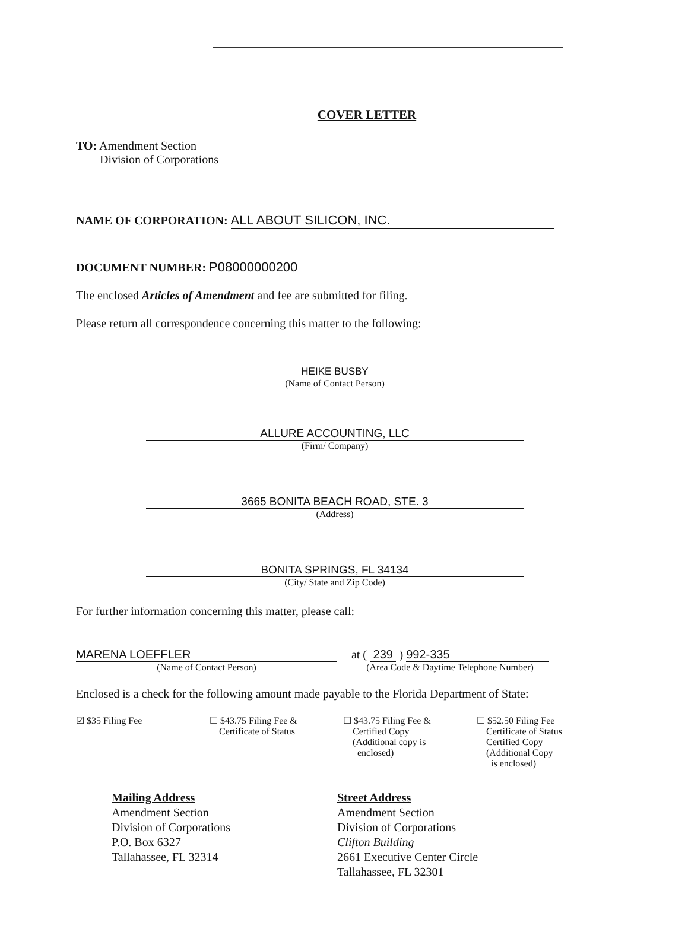COVER LETTER
TO: Amendment Section
Division of Corporations
NAME OF CORPORATION: ALL ABOUT SILICON, INC.
DOCUMENT NUMBER: P08000000200
The enclosed Articles of Amendment and fee are submitted for filing.
Please return all correspondence concerning this matter to the following:
HEIKE BUSBY
(Name of Contact Person)
ALLURE ACCOUNTING, LLC
(Firm/ Company)
3665 BONITA BEACH ROAD, STE. 3
(Address)
BONITA SPRINGS, FL 34134
(City/ State and Zip Code)
For further information concerning this matter, please call:
MARENA LOEFFLER
(Name of Contact Person)
at ( 239 ) 992-335
(Area Code & Daytime Telephone Number)
Enclosed is a check for the following amount made payable to the Florida Department of State:
☑ $35 Filing Fee ☐ $43.75 Filing Fee &
Certificate of Status
☐ $43.75 Filing Fee &
Certified Copy
(Additional copy is
enclosed)
☐ $52.50 Filing Fee
Certificate of Status
Certified Copy
(Additional Copy
is enclosed)
Mailing Address
Amendment Section
Division of Corporations
P.O. Box 6327
Tallahassee, FL 32314
Street Address
Amendment Section
Division of Corporations
Clifton Building
2661 Executive Center Circle
Tallahassee, FL 32301